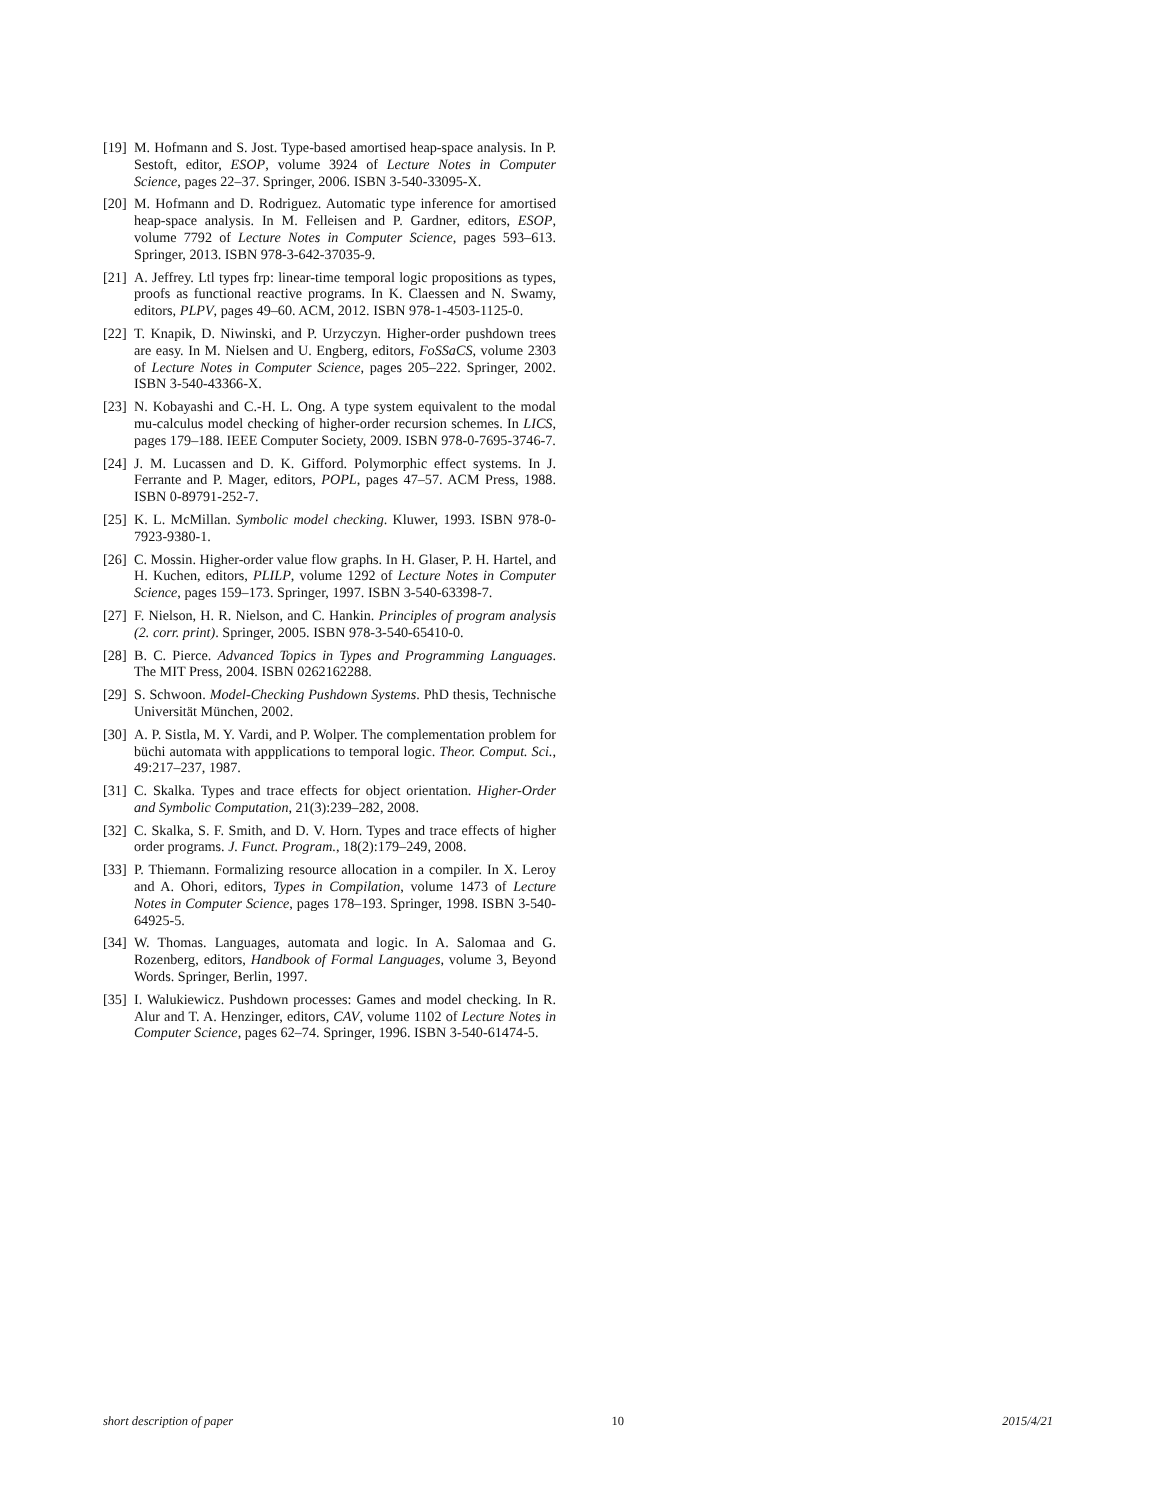[19] M. Hofmann and S. Jost. Type-based amortised heap-space analysis. In P. Sestoft, editor, ESOP, volume 3924 of Lecture Notes in Computer Science, pages 22–37. Springer, 2006. ISBN 3-540-33095-X.
[20] M. Hofmann and D. Rodriguez. Automatic type inference for amortised heap-space analysis. In M. Felleisen and P. Gardner, editors, ESOP, volume 7792 of Lecture Notes in Computer Science, pages 593–613. Springer, 2013. ISBN 978-3-642-37035-9.
[21] A. Jeffrey. Ltl types frp: linear-time temporal logic propositions as types, proofs as functional reactive programs. In K. Claessen and N. Swamy, editors, PLPV, pages 49–60. ACM, 2012. ISBN 978-1-4503-1125-0.
[22] T. Knapik, D. Niwinski, and P. Urzyczyn. Higher-order pushdown trees are easy. In M. Nielsen and U. Engberg, editors, FoSSaCS, volume 2303 of Lecture Notes in Computer Science, pages 205–222. Springer, 2002. ISBN 3-540-43366-X.
[23] N. Kobayashi and C.-H. L. Ong. A type system equivalent to the modal mu-calculus model checking of higher-order recursion schemes. In LICS, pages 179–188. IEEE Computer Society, 2009. ISBN 978-0-7695-3746-7.
[24] J. M. Lucassen and D. K. Gifford. Polymorphic effect systems. In J. Ferrante and P. Mager, editors, POPL, pages 47–57. ACM Press, 1988. ISBN 0-89791-252-7.
[25] K. L. McMillan. Symbolic model checking. Kluwer, 1993. ISBN 978-0-7923-9380-1.
[26] C. Mossin. Higher-order value flow graphs. In H. Glaser, P. H. Hartel, and H. Kuchen, editors, PLILP, volume 1292 of Lecture Notes in Computer Science, pages 159–173. Springer, 1997. ISBN 3-540-63398-7.
[27] F. Nielson, H. R. Nielson, and C. Hankin. Principles of program analysis (2. corr. print). Springer, 2005. ISBN 978-3-540-65410-0.
[28] B. C. Pierce. Advanced Topics in Types and Programming Languages. The MIT Press, 2004. ISBN 0262162288.
[29] S. Schwoon. Model-Checking Pushdown Systems. PhD thesis, Technische Universität München, 2002.
[30] A. P. Sistla, M. Y. Vardi, and P. Wolper. The complementation problem for büchi automata with appplications to temporal logic. Theor. Comput. Sci., 49:217–237, 1987.
[31] C. Skalka. Types and trace effects for object orientation. Higher-Order and Symbolic Computation, 21(3):239–282, 2008.
[32] C. Skalka, S. F. Smith, and D. V. Horn. Types and trace effects of higher order programs. J. Funct. Program., 18(2):179–249, 2008.
[33] P. Thiemann. Formalizing resource allocation in a compiler. In X. Leroy and A. Ohori, editors, Types in Compilation, volume 1473 of Lecture Notes in Computer Science, pages 178–193. Springer, 1998. ISBN 3-540-64925-5.
[34] W. Thomas. Languages, automata and logic. In A. Salomaa and G. Rozenberg, editors, Handbook of Formal Languages, volume 3, Beyond Words. Springer, Berlin, 1997.
[35] I. Walukiewicz. Pushdown processes: Games and model checking. In R. Alur and T. A. Henzinger, editors, CAV, volume 1102 of Lecture Notes in Computer Science, pages 62–74. Springer, 1996. ISBN 3-540-61474-5.
short description of paper 10 2015/4/21